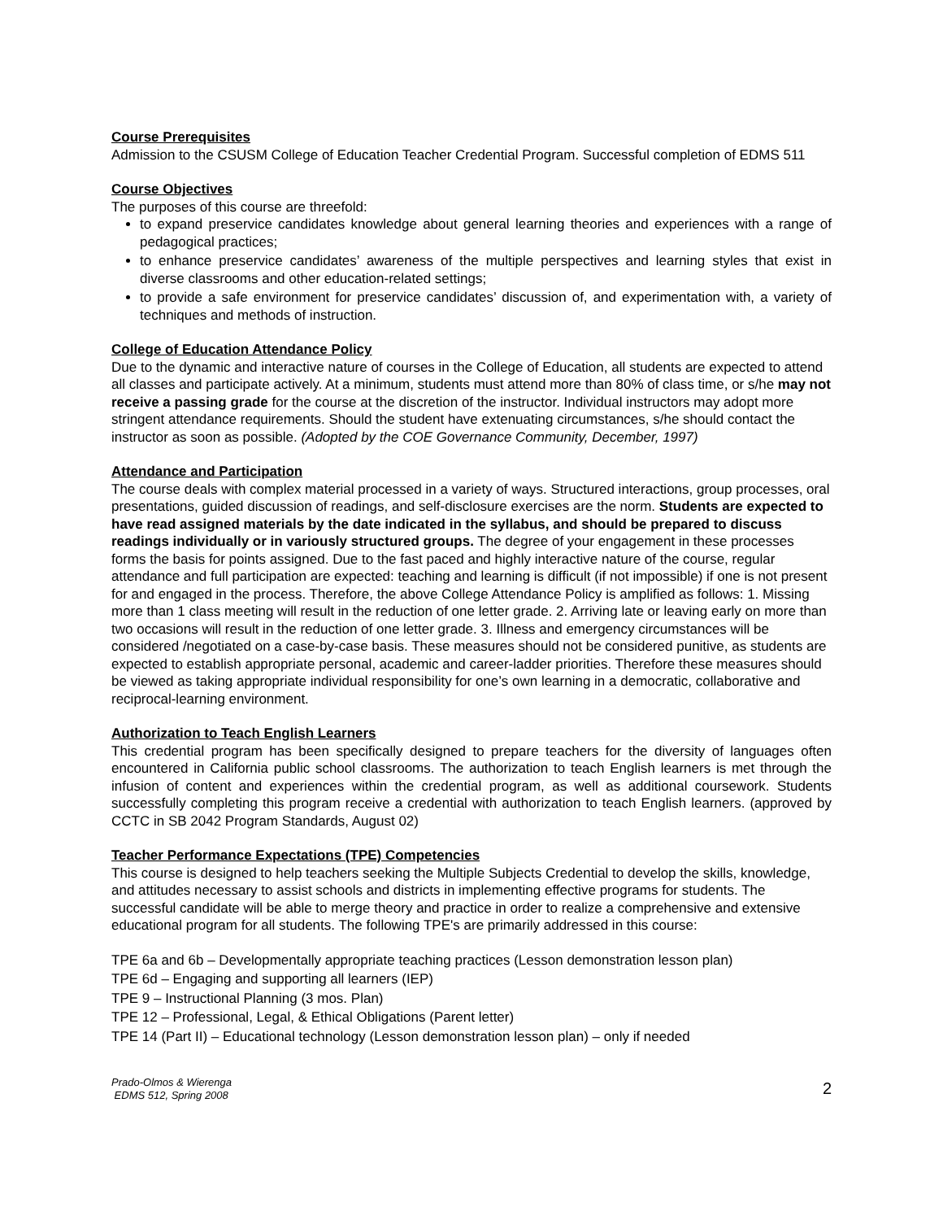Course Prerequisites
Admission to the CSUSM College of Education Teacher Credential Program. Successful completion of EDMS 511
Course Objectives
The purposes of this course are threefold:
to expand preservice candidates knowledge about general learning theories and experiences with a range of pedagogical practices;
to enhance preservice candidates’ awareness of the multiple perspectives and learning styles that exist in diverse classrooms and other education-related settings;
to provide a safe environment for preservice candidates’ discussion of, and experimentation with, a variety of techniques and methods of instruction.
College of Education Attendance Policy
Due to the dynamic and interactive nature of courses in the College of Education, all students are expected to attend all classes and participate actively. At a minimum, students must attend more than 80% of class time, or s/he may not receive a passing grade for the course at the discretion of the instructor. Individual instructors may adopt more stringent attendance requirements. Should the student have extenuating circumstances, s/he should contact the instructor as soon as possible. (Adopted by the COE Governance Community, December, 1997)
Attendance and Participation
The course deals with complex material processed in a variety of ways. Structured interactions, group processes, oral presentations, guided discussion of readings, and self-disclosure exercises are the norm. Students are expected to have read assigned materials by the date indicated in the syllabus, and should be prepared to discuss readings individually or in variously structured groups. The degree of your engagement in these processes forms the basis for points assigned. Due to the fast paced and highly interactive nature of the course, regular attendance and full participation are expected: teaching and learning is difficult (if not impossible) if one is not present for and engaged in the process. Therefore, the above College Attendance Policy is amplified as follows: 1. Missing more than 1 class meeting will result in the reduction of one letter grade. 2. Arriving late or leaving early on more than two occasions will result in the reduction of one letter grade. 3. Illness and emergency circumstances will be considered /negotiated on a case-by-case basis. These measures should not be considered punitive, as students are expected to establish appropriate personal, academic and career-ladder priorities. Therefore these measures should be viewed as taking appropriate individual responsibility for one’s own learning in a democratic, collaborative and reciprocal-learning environment.
Authorization to Teach English Learners
This credential program has been specifically designed to prepare teachers for the diversity of languages often encountered in California public school classrooms. The authorization to teach English learners is met through the infusion of content and experiences within the credential program, as well as additional coursework. Students successfully completing this program receive a credential with authorization to teach English learners. (approved by CCTC in SB 2042 Program Standards, August 02)
Teacher Performance Expectations (TPE) Competencies
This course is designed to help teachers seeking the Multiple Subjects Credential to develop the skills, knowledge, and attitudes necessary to assist schools and districts in implementing effective programs for students. The successful candidate will be able to merge theory and practice in order to realize a comprehensive and extensive educational program for all students. The following TPE's are primarily addressed in this course:
TPE 6a and 6b – Developmentally appropriate teaching practices (Lesson demonstration lesson plan)
TPE 6d – Engaging and supporting all learners (IEP)
TPE 9 – Instructional Planning (3 mos. Plan)
TPE 12 – Professional, Legal, & Ethical Obligations (Parent letter)
TPE 14 (Part II) – Educational technology (Lesson demonstration lesson plan) – only if needed
Prado-Olmos & Wierenga
EDMS 512, Spring 2008
2